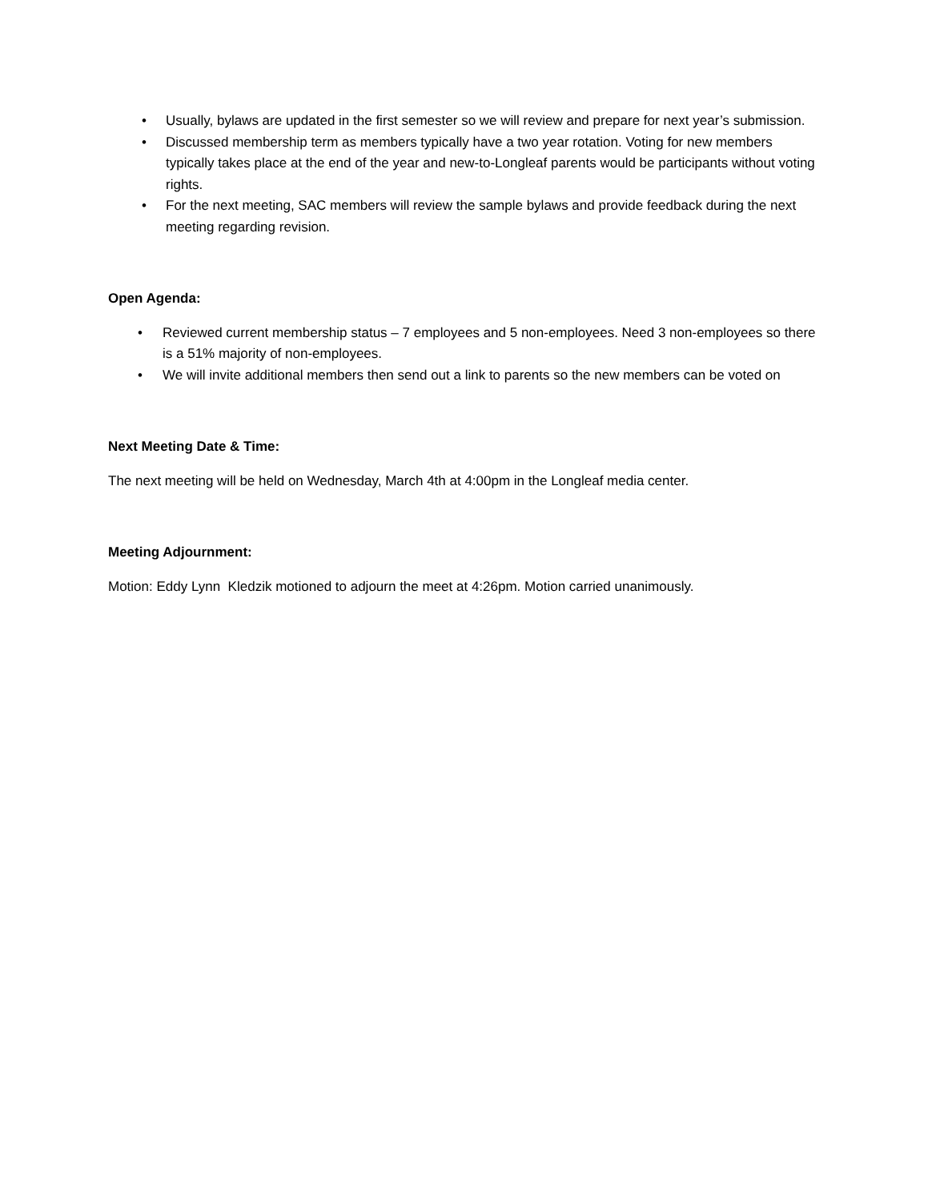• Usually, bylaws are updated in the first semester so we will review and prepare for next year’s submission.
• Discussed membership term as members typically have a two year rotation. Voting for new members typically takes place at the end of the year and new-to-Longleaf parents would be participants without voting rights.
• For the next meeting, SAC members will review the sample bylaws and provide feedback during the next meeting regarding revision.
Open Agenda:
• Reviewed current membership status – 7 employees and 5 non-employees. Need 3 non-employees so there is a 51% majority of non-employees.
• We will invite additional members then send out a link to parents so the new members can be voted on
Next Meeting Date & Time:
The next meeting will be held on Wednesday, March 4th at 4:00pm in the Longleaf media center.
Meeting Adjournment:
Motion: Eddy Lynn Kledzik motioned to adjourn the meet at 4:26pm. Motion carried unanimously.